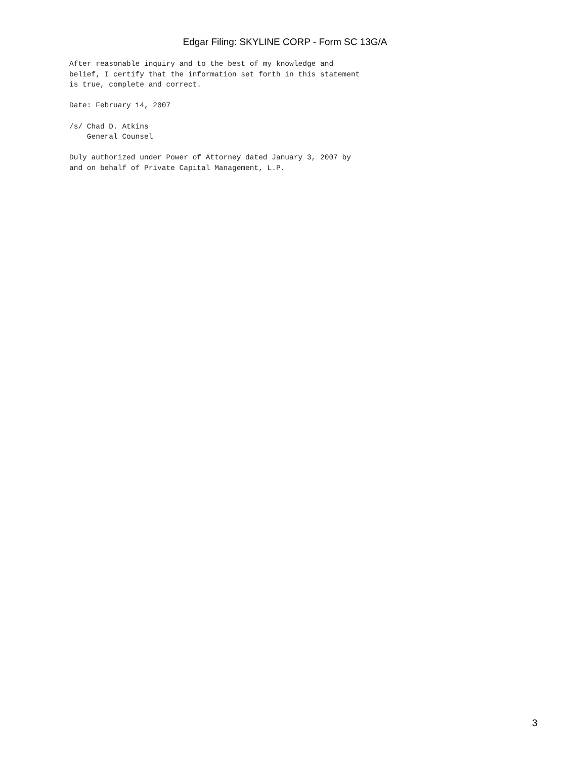Edgar Filing: SKYLINE CORP - Form SC 13G/A
After reasonable inquiry and to the best of my knowledge and
belief, I certify that the information set forth in this statement
is true, complete and correct.

Date: February 14, 2007

/s/ Chad D. Atkins
    General Counsel

Duly authorized under Power of Attorney dated January 3, 2007 by
and on behalf of Private Capital Management, L.P.
3